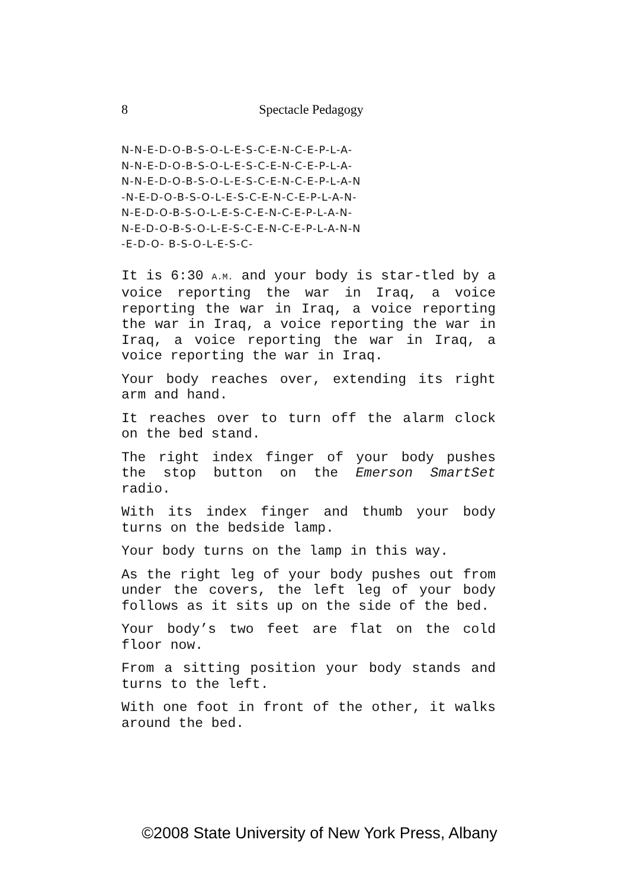8
Spectacle Pedagogy
N-N-E-D-O-B-S-O-L-E-S-C-E-N-C-E-P-L-A- N-N-E-D-O-B-S-O-L-E-S-C-E-N-C-E-P-L-A- N-N-E-D-O-B-S-O-L-E-S-C-E-N-C-E-P-L-A-N -N-E-D-O-B-S-O-L-E-S-C-E-N-C-E-P-L-A-N- N-E-D-O-B-S-O-L-E-S-C-E-N-C-E-P-L-A-N- N-E-D-O-B-S-O-L-E-S-C-E-N-C-E-P-L-A-N-N -E-D-O- B-S-O-L-E-S-C-
It is 6:30 A.M. and your body is star-tled by a voice reporting the war in Iraq, a voice reporting the war in Iraq, a voice reporting the war in Iraq, a voice reporting the war in Iraq, a voice reporting the war in Iraq, a voice reporting the war in Iraq.
Your body reaches over, extending its right arm and hand.
It reaches over to turn off the alarm clock on the bed stand.
The right index finger of your body pushes the stop button on the Emerson SmartSet radio.
With its index finger and thumb your body turns on the bedside lamp.
Your body turns on the lamp in this way.
As the right leg of your body pushes out from under the covers, the left leg of your body follows as it sits up on the side of the bed.
Your body’s two feet are flat on the cold floor now.
From a sitting position your body stands and turns to the left.
With one foot in front of the other, it walks around the bed.
©2008 State University of New York Press, Albany